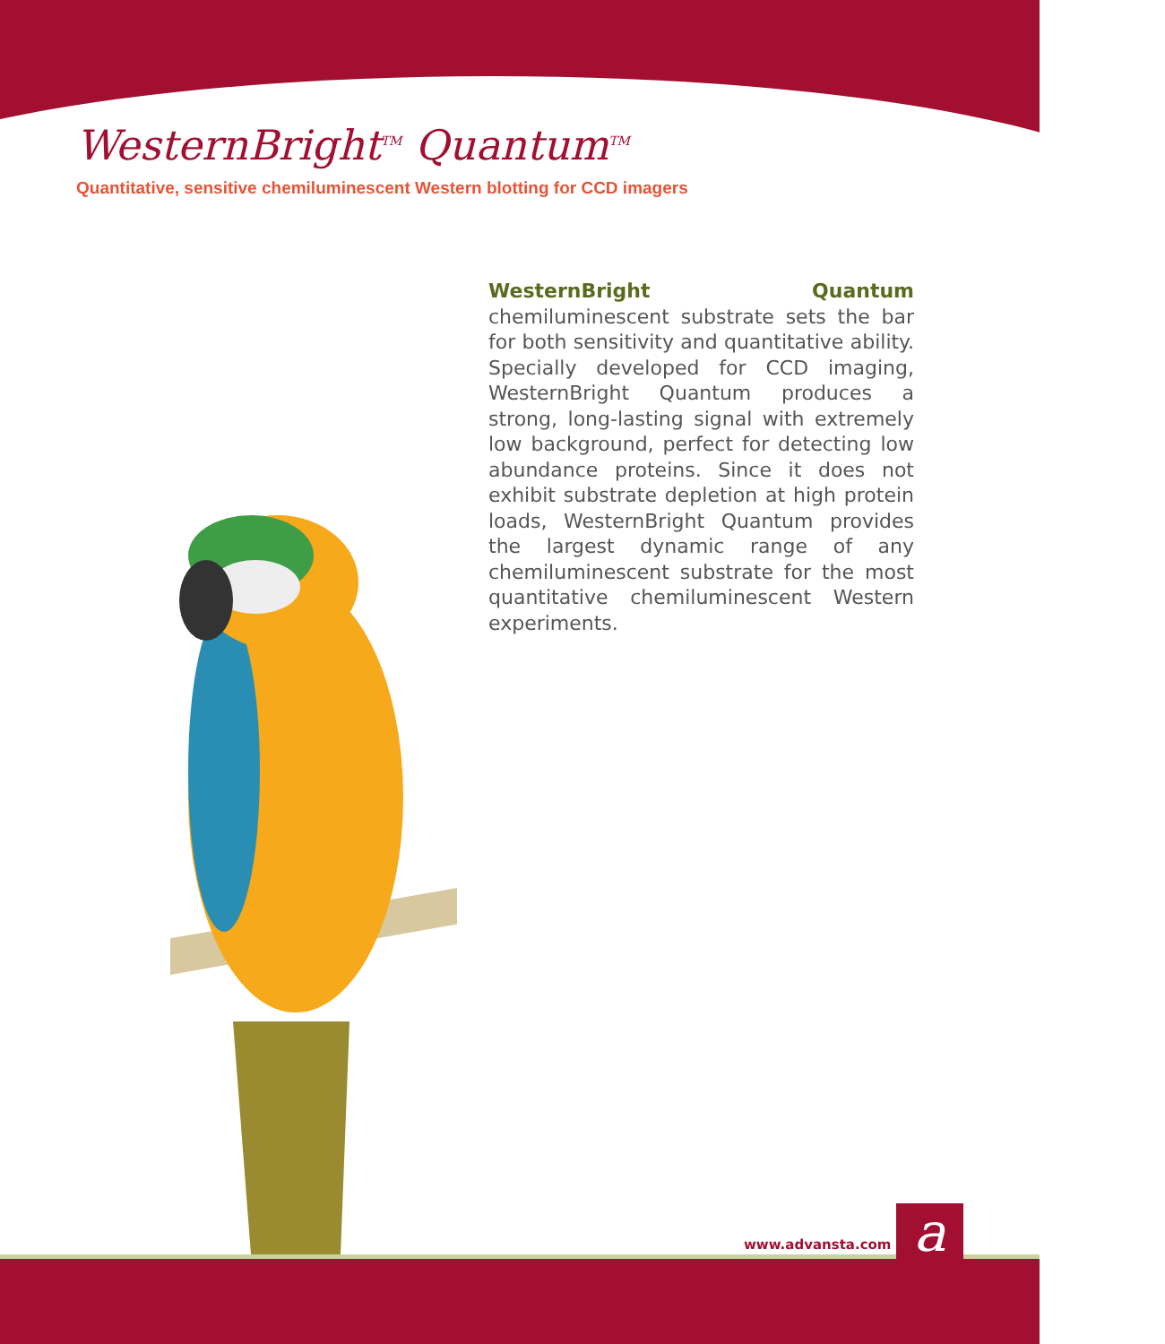WesternBright<sup>TM</sup> Quantum<sup>TM</sup>
Quantitative, sensitive chemiluminescent Western blotting for CCD imagers
WesternBright Quantum chemiluminescent substrate sets the bar for both sensitivity and quantitative ability. Specially developed for CCD imaging, WesternBright Quantum produces a strong, long-lasting signal with extremely low background, perfect for detecting low abundance proteins. Since it does not exhibit substrate depletion at high protein loads, WesternBright Quantum provides the largest dynamic range of any chemiluminescent substrate for the most quantitative chemiluminescent Western experiments.
www.advansta.com a